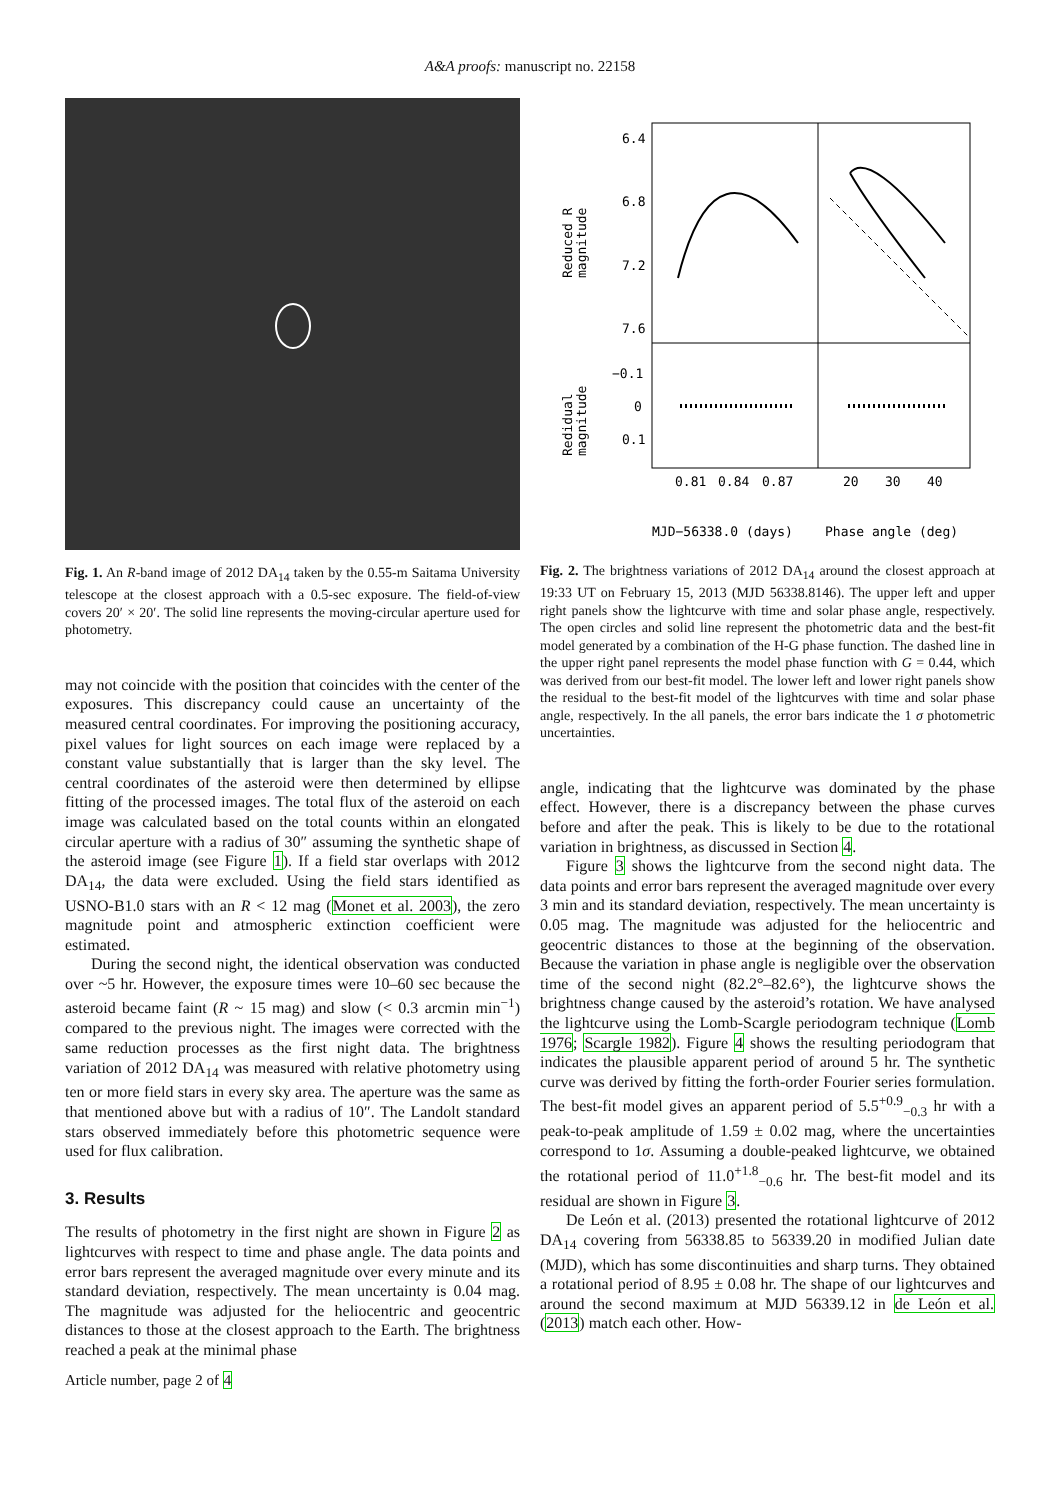A&A proofs: manuscript no. 22158
Fig. 1. An R-band image of 2012 DA<sub>14</sub> taken by the 0.55-m Saitama University telescope at the closest approach with a 0.5-sec exposure. The field-of-view covers 20′ × 20′. The solid line represents the moving-circular aperture used for photometry.
may not coincide with the position that coincides with the center of the exposures. This discrepancy could cause an uncertainty of the measured central coordinates. For improving the positioning accuracy, pixel values for light sources on each image were replaced by a constant value substantially that is larger than the sky level. The central coordinates of the asteroid were then determined by ellipse fitting of the processed images. The total flux of the asteroid on each image was calculated based on the total counts within an elongated circular aperture with a radius of 30″ assuming the synthetic shape of the asteroid image (see Figure 1). If a field star overlaps with 2012 DA<sub>14</sub>, the data were excluded. Using the field stars identified as USNO-B1.0 stars with an R < 12 mag (Monet et al. 2003), the zero magnitude point and atmospheric extinction coefficient were estimated.
During the second night, the identical observation was conducted over ~5 hr. However, the exposure times were 10–60 sec because the asteroid became faint (R ~ 15 mag) and slow (< 0.3 arcmin min<sup>−1</sup>) compared to the previous night. The images were corrected with the same reduction processes as the first night data. The brightness variation of 2012 DA<sub>14</sub> was measured with relative photometry using ten or more field stars in every sky area. The aperture was the same as that mentioned above but with a radius of 10″. The Landolt standard stars observed immediately before this photometric sequence were used for flux calibration.
3. Results
The results of photometry in the first night are shown in Figure 2 as lightcurves with respect to time and phase angle. The data points and error bars represent the averaged magnitude over every minute and its standard deviation, respectively. The mean uncertainty is 0.04 mag. The magnitude was adjusted for the heliocentric and geocentric distances to those at the closest approach to the Earth. The brightness reached a peak at the minimal phase
6.4
6.8
7.2
7.6
−0.1
0
0.1
0.81
0.84
0.87
20
30
40
MJD−56338.0 (days)
Phase angle (deg)
Reduced R
magnitude
Redidual
magnitude
Fig. 2. The brightness variations of 2012 DA<sub>14</sub> around the closest approach at 19:33 UT on February 15, 2013 (MJD 56338.8146). The upper left and upper right panels show the lightcurve with time and solar phase angle, respectively. The open circles and solid line represent the photometric data and the best-fit model generated by a combination of the H-G phase function. The dashed line in the upper right panel represents the model phase function with G = 0.44, which was derived from our best-fit model. The lower left and lower right panels show the residual to the best-fit model of the lightcurves with time and solar phase angle, respectively. In the all panels, the error bars indicate the 1 σ photometric uncertainties.
angle, indicating that the lightcurve was dominated by the phase effect. However, there is a discrepancy between the phase curves before and after the peak. This is likely to be due to the rotational variation in brightness, as discussed in Section 4.
Figure 3 shows the lightcurve from the second night data. The data points and error bars represent the averaged magnitude over every 3 min and its standard deviation, respectively. The mean uncertainty is 0.05 mag. The magnitude was adjusted for the heliocentric and geocentric distances to those at the beginning of the observation. Because the variation in phase angle is negligible over the observation time of the second night (82.2°–82.6°), the lightcurve shows the brightness change caused by the asteroid’s rotation. We have analysed the lightcurve using the Lomb-Scargle periodogram technique (Lomb 1976; Scargle 1982). Figure 4 shows the resulting periodogram that indicates the plausible apparent period of around 5 hr. The synthetic curve was derived by fitting the forth-order Fourier series formulation. The best-fit model gives an apparent period of 5.5<sup>+0.9</sup><sub>−0.3</sub> hr with a peak-to-peak amplitude of 1.59 ± 0.02 mag, where the uncertainties correspond to 1σ. Assuming a double-peaked lightcurve, we obtained the rotational period of 11.0<sup>+1.8</sup><sub>−0.6</sub> hr. The best-fit model and its residual are shown in Figure 3.
De León et al. (2013) presented the rotational lightcurve of 2012 DA<sub>14</sub> covering from 56338.85 to 56339.20 in modified Julian date (MJD), which has some discontinuities and sharp turns. They obtained a rotational period of 8.95 ± 0.08 hr. The shape of our lightcurves and around the second maximum at MJD 56339.12 in de León et al. (2013) match each other. How-
Article number, page 2 of 4